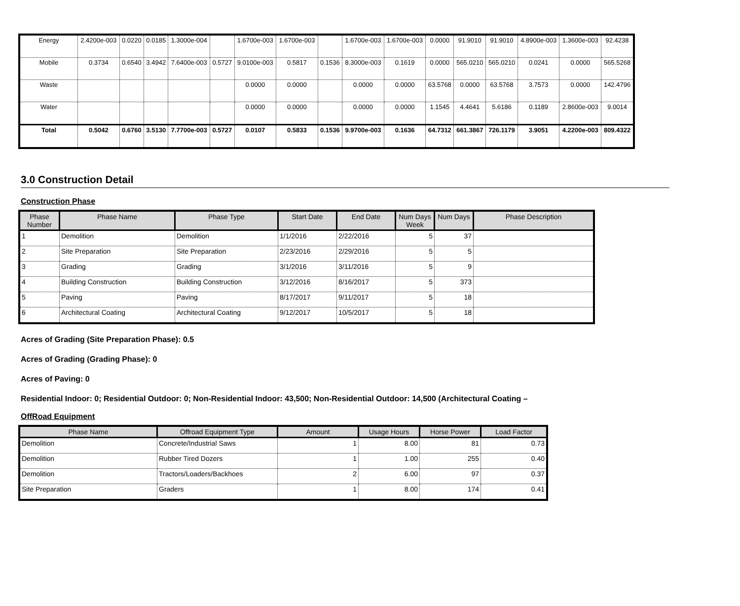| Energy | 2.4200e-003 | 0.0220 | 0.0185 | 1.3000e-004 | | 1.6700e-003 | 1.6700e-003 | | 1.6700e-003 | 1.6700e-003 | 0.0000 | 91.9010 | 91.9010 | 4.8900e-003 | 1.3600e-003 | 92.4238 |
| Mobile | 0.3734 | 0.6540 | 3.4942 | 7.6400e-003 | 0.5727 | 9.0100e-003 | 0.5817 | 0.1536 | 8.3000e-003 | 0.1619 | 0.0000 | 565.0210 | 565.0210 | 0.0241 | 0.0000 | 565.5268 |
| Waste | | | | | | 0.0000 | 0.0000 | | 0.0000 | 0.0000 | 63.5768 | 0.0000 | 63.5768 | 3.7573 | 0.0000 | 142.4796 |
| Water | | | | | | 0.0000 | 0.0000 | | 0.0000 | 0.0000 | 1.1545 | 4.4641 | 5.6186 | 0.1189 | 2.8600e-003 | 9.0014 |
| Total | 0.5042 | 0.6760 | 3.5130 | 7.7700e-003 | 0.5727 | 0.0107 | 0.5833 | 0.1536 | 9.9700e-003 | 0.1636 | 64.7312 | 661.3867 | 726.1179 | 3.9051 | 4.2200e-003 | 809.4322 |
3.0 Construction Detail
Construction Phase
| Phase Number | Phase Name | Phase Type | Start Date | End Date | Num Days Week | Num Days | Phase Description |
| --- | --- | --- | --- | --- | --- | --- | --- |
| 1 | Demolition | Demolition | 1/1/2016 | 2/22/2016 | 5 | 37 | |
| 2 | Site Preparation | Site Preparation | 2/23/2016 | 2/29/2016 | 5 | 5 | |
| 3 | Grading | Grading | 3/1/2016 | 3/11/2016 | 5 | 9 | |
| 4 | Building Construction | Building Construction | 3/12/2016 | 8/16/2017 | 5 | 373 | |
| 5 | Paving | Paving | 8/17/2017 | 9/11/2017 | 5 | 18 | |
| 6 | Architectural Coating | Architectural Coating | 9/12/2017 | 10/5/2017 | 5 | 18 | |
Acres of Grading (Site Preparation Phase): 0.5
Acres of Grading (Grading Phase): 0
Acres of Paving: 0
Residential Indoor: 0; Residential Outdoor: 0; Non-Residential Indoor: 43,500; Non-Residential Outdoor: 14,500 (Architectural Coating –
OffRoad Equipment
| Phase Name | Offroad Equipment Type | Amount | Usage Hours | Horse Power | Load Factor |
| --- | --- | --- | --- | --- | --- |
| Demolition | Concrete/Industrial Saws | 1 | 8.00 | 81 | 0.73 |
| Demolition | Rubber Tired Dozers | 1 | 1.00 | 255 | 0.40 |
| Demolition | Tractors/Loaders/Backhoes | 2 | 6.00 | 97 | 0.37 |
| Site Preparation | Graders | 1 | 8.00 | 174 | 0.41 |